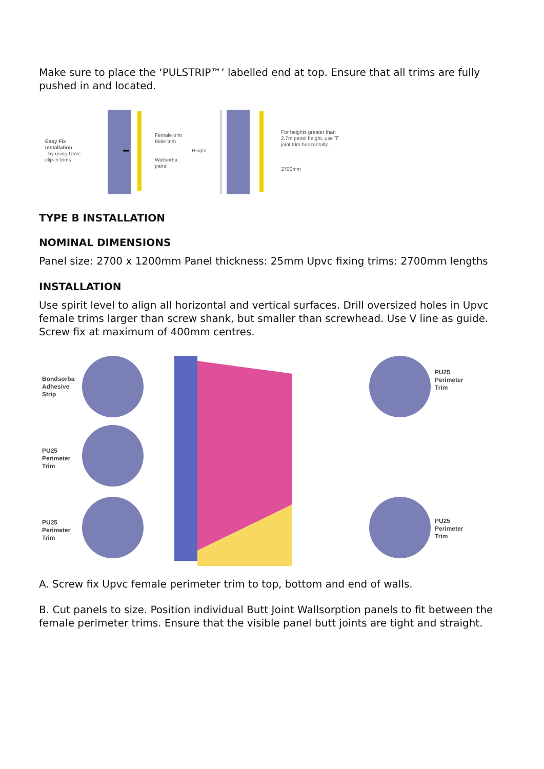Make sure to place the ‘PULSTRIP™’ labelled end at top. Ensure that all trims are fully pushed in and located.
Easy Fix Installation
- by using Upvc clip-in trims
Female trim
Male trim
Wallsorba panel
Height
For heights greater than 2.7m panel height, use 'T' joint trim horizontally.
2700mm
TYPE B INSTALLATION
NOMINAL DIMENSIONS
Panel size: 2700 x 1200mm Panel thickness: 25mm Upvc fixing trims: 2700mm lengths
INSTALLATION
Use spirit level to align all horizontal and vertical surfaces. Drill oversized holes in Upvc female trims larger than screw shank, but smaller than screwhead. Use V line as guide. Screw fix at maximum of 400mm centres.
Bondsorba Adhesive Strip
PU25 Perimeter Trim
PU25 Perimeter Trim
PU25 Perimeter Trim
PU25 Perimeter Trim
A. Screw fix Upvc female perimeter trim to top, bottom and end of walls.
B. Cut panels to size. Position individual Butt Joint Wallsorption panels to fit between the female perimeter trims. Ensure that the visible panel butt joints are tight and straight.